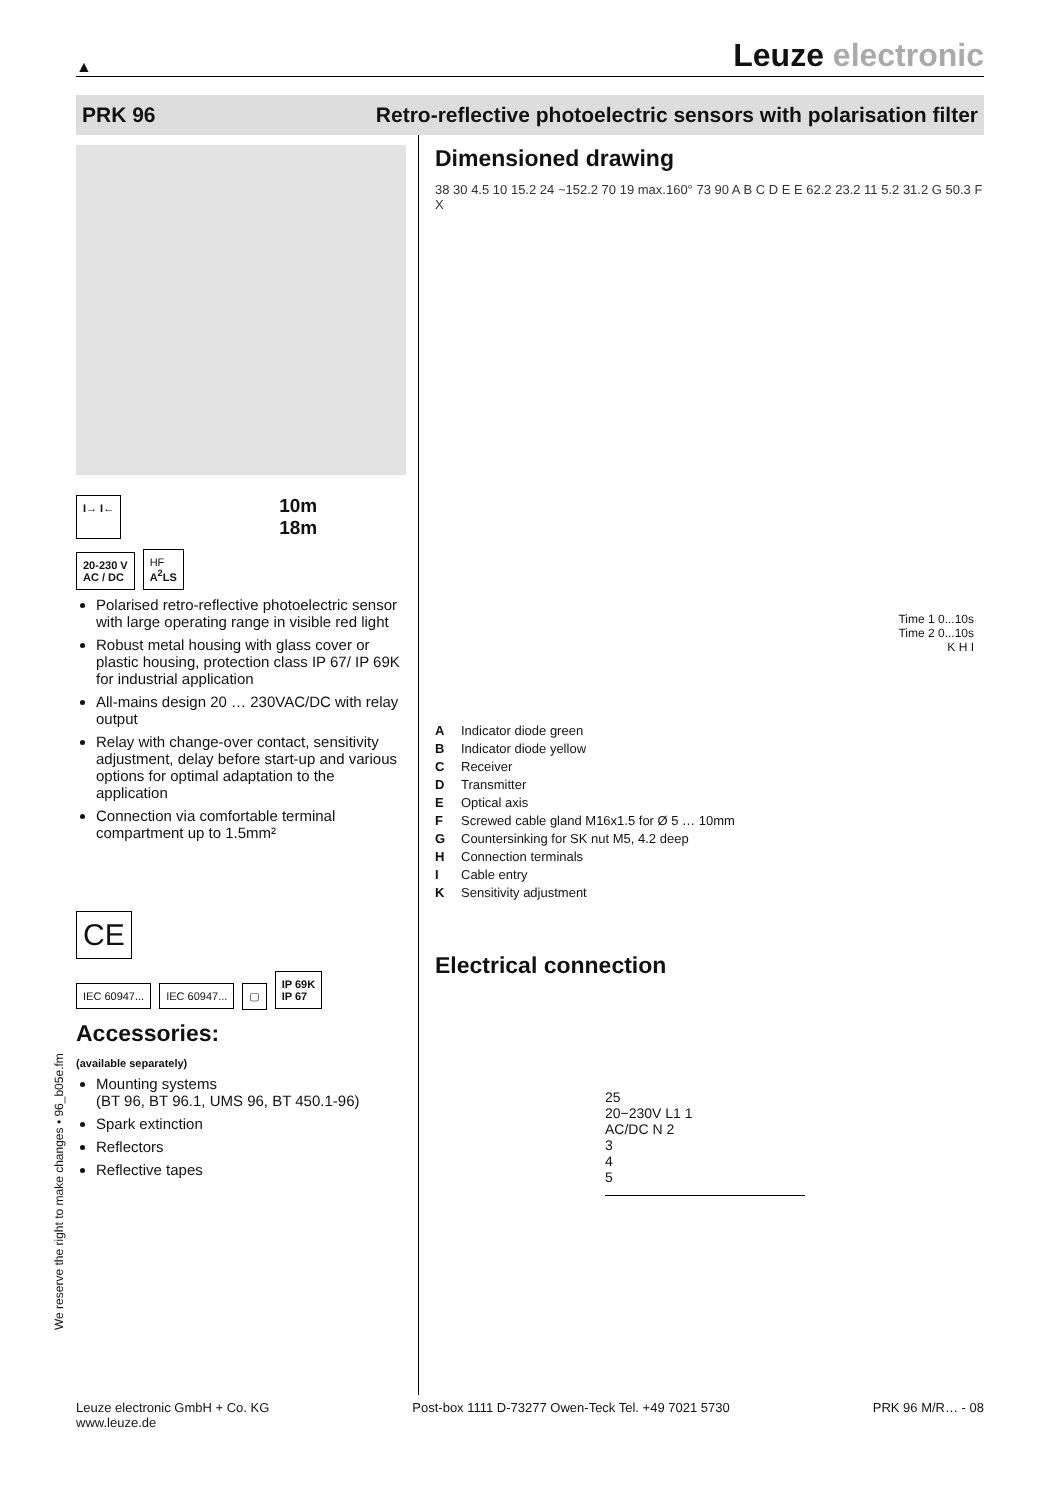▲
Leuze electronic
PRK 96
Retro-reflective photoelectric sensors with polarisation filter
I→ I←
10m
18m
20-230 V
AC / DC HF
A<sup>2</sup>LS
Polarised retro-reflective photoelectric sensor with large operating range in visible red light
Robust metal housing with glass cover or plastic housing, protection class IP 67/ IP 69K for industrial application
All-mains design 20 … 230VAC/DC with relay output
Relay with change-over contact, sensitivity adjustment, delay before start-up and various options for optimal adaptation to the application
Connection via comfortable terminal compartment up to 1.5mm²
CE
IEC 60947... IEC 60947... ▢ IP 69K
IP 67
Accessories:
(available separately)
Mounting systems
(BT 96, BT 96.1, UMS 96, BT 450.1-96)
Spark extinction
Reflectors
Reflective tapes
Dimensioned drawing
38 30 4.5 10 15.2 24 ~152.2 70 19 max.160° 73 90 A B C D E E 62.2 23.2 11 5.2 31.2 G 50.3 F X
Time 1 0...10s
Time 2 0...10s
K H I
A Indicator diode green
B Indicator diode yellow
C Receiver
D Transmitter
E Optical axis
F Screwed cable gland M16x1.5 for Ø 5 … 10mm
G Countersinking for SK nut M5, 4.2 deep
H Connection terminals
I Cable entry
K Sensitivity adjustment
Electrical connection
25
20−230V L1 1
AC/DC N 2
3
4
5
We reserve the right to make changes • 96_b05e.fm
Leuze electronic GmbH + Co. KG
www.leuze.de
Post-box 1111 D-73277 Owen-Teck Tel. +49 7021 5730
PRK 96 M/R… - 08